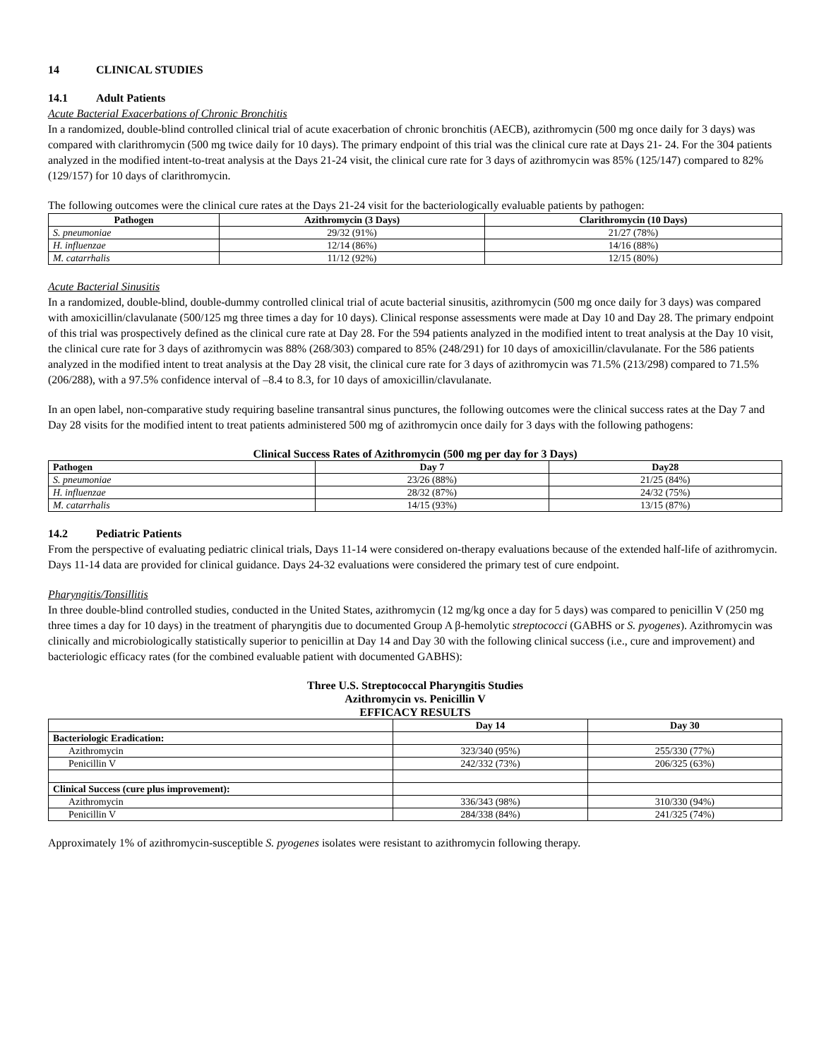14 CLINICAL STUDIES
14.1 Adult Patients
Acute Bacterial Exacerbations of Chronic Bronchitis
In a randomized, double-blind controlled clinical trial of acute exacerbation of chronic bronchitis (AECB), azithromycin (500 mg once daily for 3 days) was compared with clarithromycin (500 mg twice daily for 10 days). The primary endpoint of this trial was the clinical cure rate at Days 21- 24. For the 304 patients analyzed in the modified intent-to-treat analysis at the Days 21-24 visit, the clinical cure rate for 3 days of azithromycin was 85% (125/147) compared to 82% (129/157) for 10 days of clarithromycin.
The following outcomes were the clinical cure rates at the Days 21-24 visit for the bacteriologically evaluable patients by pathogen:
| Pathogen | Azithromycin (3 Days) | Clarithromycin (10 Days) |
| --- | --- | --- |
| S. pneumoniae | 29/32 (91%) | 21/27 (78%) |
| H. influenzae | 12/14 (86%) | 14/16 (88%) |
| M. catarrhalis | 11/12 (92%) | 12/15 (80%) |
Acute Bacterial Sinusitis
In a randomized, double-blind, double-dummy controlled clinical trial of acute bacterial sinusitis, azithromycin (500 mg once daily for 3 days) was compared with amoxicillin/clavulanate (500/125 mg three times a day for 10 days). Clinical response assessments were made at Day 10 and Day 28. The primary endpoint of this trial was prospectively defined as the clinical cure rate at Day 28. For the 594 patients analyzed in the modified intent to treat analysis at the Day 10 visit, the clinical cure rate for 3 days of azithromycin was 88% (268/303) compared to 85% (248/291) for 10 days of amoxicillin/clavulanate. For the 586 patients analyzed in the modified intent to treat analysis at the Day 28 visit, the clinical cure rate for 3 days of azithromycin was 71.5% (213/298) compared to 71.5% (206/288), with a 97.5% confidence interval of –8.4 to 8.3, for 10 days of amoxicillin/clavulanate.
In an open label, non-comparative study requiring baseline transantral sinus punctures, the following outcomes were the clinical success rates at the Day 7 and Day 28 visits for the modified intent to treat patients administered 500 mg of azithromycin once daily for 3 days with the following pathogens:
Clinical Success Rates of Azithromycin (500 mg per day for 3 Days)
| Pathogen | Day 7 | Day28 |
| --- | --- | --- |
| S. pneumoniae | 23/26 (88%) | 21/25 (84%) |
| H. influenzae | 28/32 (87%) | 24/32 (75%) |
| M. catarrhalis | 14/15 (93%) | 13/15 (87%) |
14.2 Pediatric Patients
From the perspective of evaluating pediatric clinical trials, Days 11-14 were considered on-therapy evaluations because of the extended half-life of azithromycin. Days 11-14 data are provided for clinical guidance. Days 24-32 evaluations were considered the primary test of cure endpoint.
Pharyngitis/Tonsillitis
In three double-blind controlled studies, conducted in the United States, azithromycin (12 mg/kg once a day for 5 days) was compared to penicillin V (250 mg three times a day for 10 days) in the treatment of pharyngitis due to documented Group A β-hemolytic streptococci (GABHS or S. pyogenes). Azithromycin was clinically and microbiologically statistically superior to penicillin at Day 14 and Day 30 with the following clinical success (i.e., cure and improvement) and bacteriologic efficacy rates (for the combined evaluable patient with documented GABHS):
Three U.S. Streptococcal Pharyngitis Studies
Azithromycin vs. Penicillin V
EFFICACY RESULTS
| | Day 14 | Day 30 |
| --- | --- | --- |
| Bacteriologic Eradication: | | |
| Azithromycin | 323/340 (95%) | 255/330 (77%) |
| Penicillin V | 242/332 (73%) | 206/325 (63%) |
| Clinical Success (cure plus improvement): | | |
| Azithromycin | 336/343 (98%) | 310/330 (94%) |
| Penicillin V | 284/338 (84%) | 241/325 (74%) |
Approximately 1% of azithromycin-susceptible S. pyogenes isolates were resistant to azithromycin following therapy.